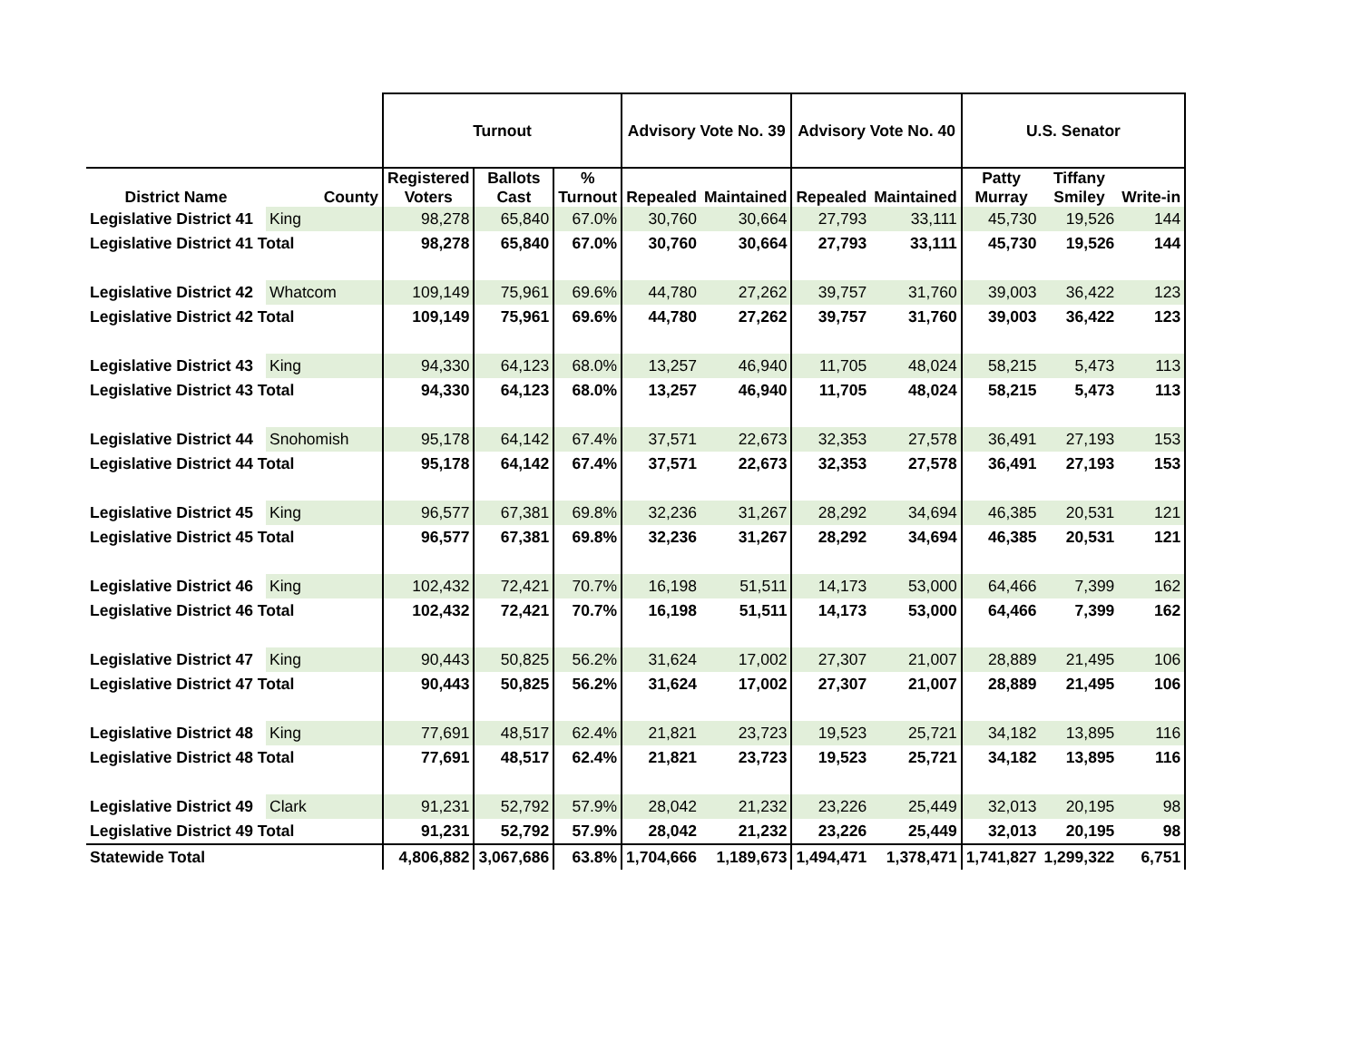| | | Turnout | | | Advisory Vote No. 39 | | Advisory Vote No. 40 | | U.S. Senator | | |
| --- | --- | --- | --- | --- | --- | --- | --- | --- | --- | --- | --- |
| District Name | County | Registered Voters | Ballots Cast | % Turnout | Repealed | Maintained | Repealed | Maintained | Patty Murray | Tiffany Smiley | Write-in |
| Legislative District 41 | King | 98,278 | 65,840 | 67.0% | 30,760 | 30,664 | 27,793 | 33,111 | 45,730 | 19,526 | 144 |
| Legislative District 41 Total | | 98,278 | 65,840 | 67.0% | 30,760 | 30,664 | 27,793 | 33,111 | 45,730 | 19,526 | 144 |
| Legislative District 42 | Whatcom | 109,149 | 75,961 | 69.6% | 44,780 | 27,262 | 39,757 | 31,760 | 39,003 | 36,422 | 123 |
| Legislative District 42 Total | | 109,149 | 75,961 | 69.6% | 44,780 | 27,262 | 39,757 | 31,760 | 39,003 | 36,422 | 123 |
| Legislative District 43 | King | 94,330 | 64,123 | 68.0% | 13,257 | 46,940 | 11,705 | 48,024 | 58,215 | 5,473 | 113 |
| Legislative District 43 Total | | 94,330 | 64,123 | 68.0% | 13,257 | 46,940 | 11,705 | 48,024 | 58,215 | 5,473 | 113 |
| Legislative District 44 | Snohomish | 95,178 | 64,142 | 67.4% | 37,571 | 22,673 | 32,353 | 27,578 | 36,491 | 27,193 | 153 |
| Legislative District 44 Total | | 95,178 | 64,142 | 67.4% | 37,571 | 22,673 | 32,353 | 27,578 | 36,491 | 27,193 | 153 |
| Legislative District 45 | King | 96,577 | 67,381 | 69.8% | 32,236 | 31,267 | 28,292 | 34,694 | 46,385 | 20,531 | 121 |
| Legislative District 45 Total | | 96,577 | 67,381 | 69.8% | 32,236 | 31,267 | 28,292 | 34,694 | 46,385 | 20,531 | 121 |
| Legislative District 46 | King | 102,432 | 72,421 | 70.7% | 16,198 | 51,511 | 14,173 | 53,000 | 64,466 | 7,399 | 162 |
| Legislative District 46 Total | | 102,432 | 72,421 | 70.7% | 16,198 | 51,511 | 14,173 | 53,000 | 64,466 | 7,399 | 162 |
| Legislative District 47 | King | 90,443 | 50,825 | 56.2% | 31,624 | 17,002 | 27,307 | 21,007 | 28,889 | 21,495 | 106 |
| Legislative District 47 Total | | 90,443 | 50,825 | 56.2% | 31,624 | 17,002 | 27,307 | 21,007 | 28,889 | 21,495 | 106 |
| Legislative District 48 | King | 77,691 | 48,517 | 62.4% | 21,821 | 23,723 | 19,523 | 25,721 | 34,182 | 13,895 | 116 |
| Legislative District 48 Total | | 77,691 | 48,517 | 62.4% | 21,821 | 23,723 | 19,523 | 25,721 | 34,182 | 13,895 | 116 |
| Legislative District 49 | Clark | 91,231 | 52,792 | 57.9% | 28,042 | 21,232 | 23,226 | 25,449 | 32,013 | 20,195 | 98 |
| Legislative District 49 Total | | 91,231 | 52,792 | 57.9% | 28,042 | 21,232 | 23,226 | 25,449 | 32,013 | 20,195 | 98 |
| Statewide Total | | 4,806,882 | 3,067,686 | 63.8% | 1,704,666 | 1,189,673 | 1,494,471 | 1,378,471 | 1,741,827 | 1,299,322 | 6,751 |